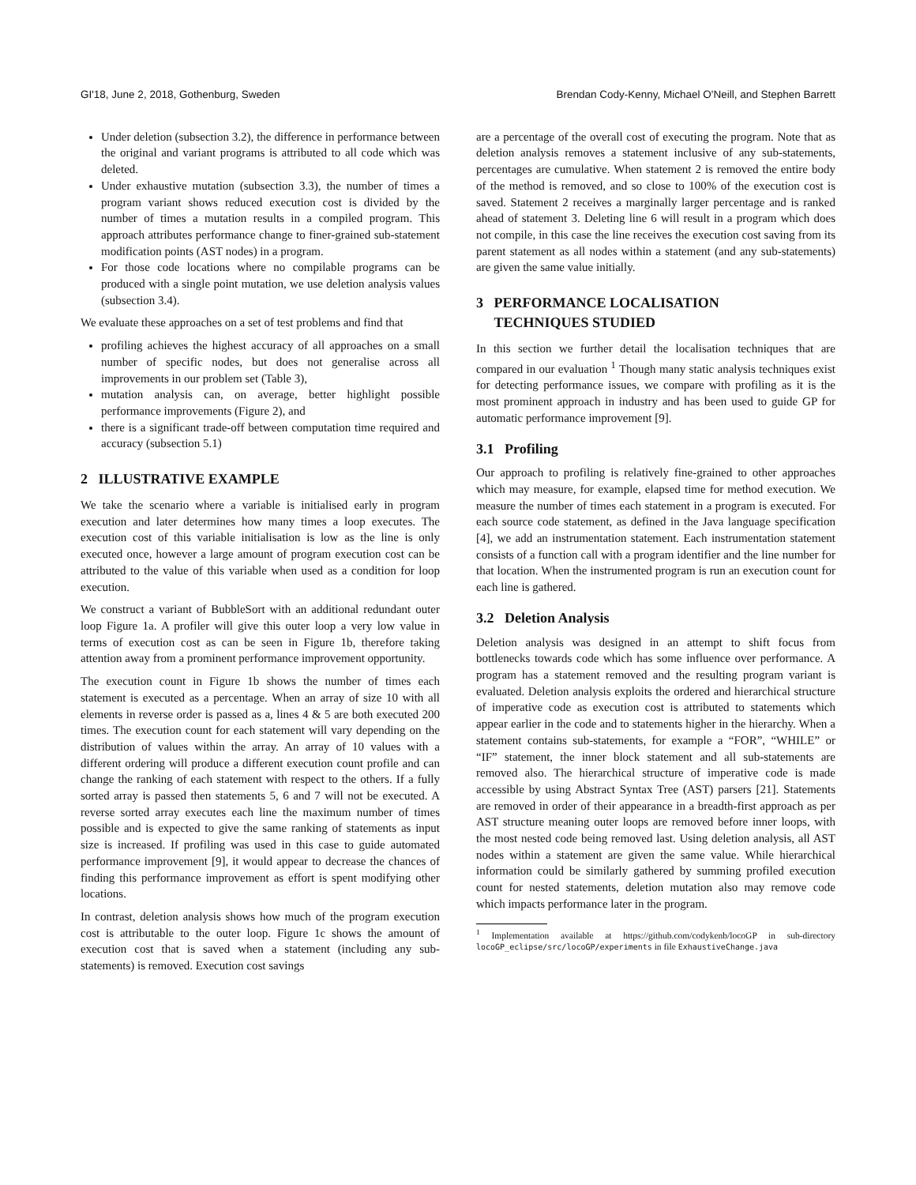GI'18, June 2, 2018, Gothenburg, Sweden Brendan Cody-Kenny, Michael O'Neill, and Stephen Barrett
Under deletion (subsection 3.2), the difference in performance between the original and variant programs is attributed to all code which was deleted.
Under exhaustive mutation (subsection 3.3), the number of times a program variant shows reduced execution cost is divided by the number of times a mutation results in a compiled program. This approach attributes performance change to finer-grained sub-statement modification points (AST nodes) in a program.
For those code locations where no compilable programs can be produced with a single point mutation, we use deletion analysis values (subsection 3.4).
We evaluate these approaches on a set of test problems and find that
profiling achieves the highest accuracy of all approaches on a small number of specific nodes, but does not generalise across all improvements in our problem set (Table 3),
mutation analysis can, on average, better highlight possible performance improvements (Figure 2), and
there is a significant trade-off between computation time required and accuracy (subsection 5.1)
2 ILLUSTRATIVE EXAMPLE
We take the scenario where a variable is initialised early in program execution and later determines how many times a loop executes. The execution cost of this variable initialisation is low as the line is only executed once, however a large amount of program execution cost can be attributed to the value of this variable when used as a condition for loop execution.
We construct a variant of BubbleSort with an additional redundant outer loop Figure 1a. A profiler will give this outer loop a very low value in terms of execution cost as can be seen in Figure 1b, therefore taking attention away from a prominent performance improvement opportunity.
The execution count in Figure 1b shows the number of times each statement is executed as a percentage. When an array of size 10 with all elements in reverse order is passed as a, lines 4 & 5 are both executed 200 times. The execution count for each statement will vary depending on the distribution of values within the array. An array of 10 values with a different ordering will produce a different execution count profile and can change the ranking of each statement with respect to the others. If a fully sorted array is passed then statements 5, 6 and 7 will not be executed. A reverse sorted array executes each line the maximum number of times possible and is expected to give the same ranking of statements as input size is increased. If profiling was used in this case to guide automated performance improvement [9], it would appear to decrease the chances of finding this performance improvement as effort is spent modifying other locations.
In contrast, deletion analysis shows how much of the program execution cost is attributable to the outer loop. Figure 1c shows the amount of execution cost that is saved when a statement (including any sub-statements) is removed. Execution cost savings
are a percentage of the overall cost of executing the program. Note that as deletion analysis removes a statement inclusive of any sub-statements, percentages are cumulative. When statement 2 is removed the entire body of the method is removed, and so close to 100% of the execution cost is saved. Statement 2 receives a marginally larger percentage and is ranked ahead of statement 3. Deleting line 6 will result in a program which does not compile, in this case the line receives the execution cost saving from its parent statement as all nodes within a statement (and any sub-statements) are given the same value initially.
3 PERFORMANCE LOCALISATION
TECHNIQUES STUDIED
In this section we further detail the localisation techniques that are compared in our evaluation <sup>1</sup> Though many static analysis techniques exist for detecting performance issues, we compare with profiling as it is the most prominent approach in industry and has been used to guide GP for automatic performance improvement [9].
3.1 Profiling
Our approach to profiling is relatively fine-grained to other approaches which may measure, for example, elapsed time for method execution. We measure the number of times each statement in a program is executed. For each source code statement, as defined in the Java language specification [4], we add an instrumentation statement. Each instrumentation statement consists of a function call with a program identifier and the line number for that location. When the instrumented program is run an execution count for each line is gathered.
3.2 Deletion Analysis
Deletion analysis was designed in an attempt to shift focus from bottlenecks towards code which has some influence over performance. A program has a statement removed and the resulting program variant is evaluated. Deletion analysis exploits the ordered and hierarchical structure of imperative code as execution cost is attributed to statements which appear earlier in the code and to statements higher in the hierarchy. When a statement contains sub-statements, for example a “FOR”, “WHILE” or “IF” statement, the inner block statement and all sub-statements are removed also. The hierarchical structure of imperative code is made accessible by using Abstract Syntax Tree (AST) parsers [21]. Statements are removed in order of their appearance in a breadth-first approach as per AST structure meaning outer loops are removed before inner loops, with the most nested code being removed last. Using deletion analysis, all AST nodes within a statement are given the same value. While hierarchical information could be similarly gathered by summing profiled execution count for nested statements, deletion mutation also may remove code which impacts performance later in the program.
<sup>1</sup> Implementation available at https://github.com/codykenb/locoGP in sub-directory locoGP_eclipse/src/locoGP/experiments in file ExhaustiveChange.java